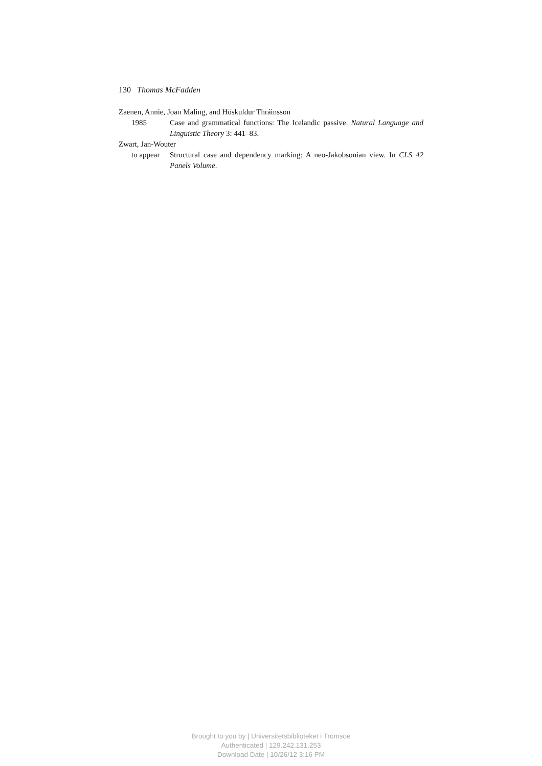130 Thomas McFadden
Zaenen, Annie, Joan Maling, and Höskuldur Thráinsson
1985 Case and grammatical functions: The Icelandic passive. Natural Language and Linguistic Theory 3: 441–83.
Zwart, Jan-Wouter
to appear Structural case and dependency marking: A neo-Jakobsonian view. In CLS 42 Panels Volume.
Brought to you by | Universitetsbiblioteket i Tromsoe
Authenticated | 129.242.131.253
Download Date | 10/26/12 3:16 PM